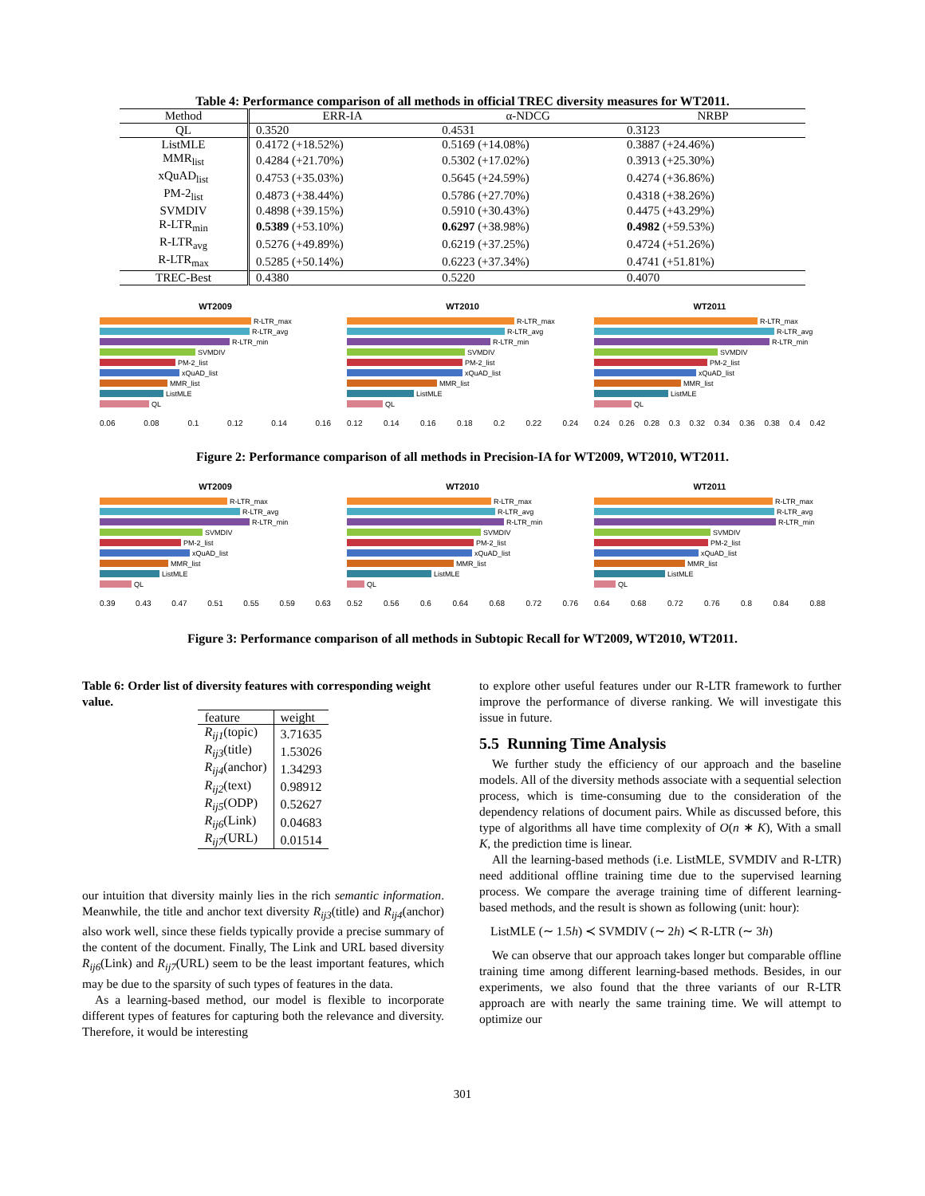Table 4: Performance comparison of all methods in official TREC diversity measures for WT2011.
| Method | ERR-IA | α-NDCG | NRBP |
| --- | --- | --- | --- |
| QL | 0.3520 | 0.4531 | 0.3123 |
| ListMLE | 0.4172 (+18.52%) | 0.5169 (+14.08%) | 0.3887 (+24.46%) |
| MMR<sub>list</sub> | 0.4284 (+21.70%) | 0.5302 (+17.02%) | 0.3913 (+25.30%) |
| xQuAD<sub>list</sub> | 0.4753 (+35.03%) | 0.5645 (+24.59%) | 0.4274 (+36.86%) |
| PM-2<sub>list</sub> | 0.4873 (+38.44%) | 0.5786 (+27.70%) | 0.4318 (+38.26%) |
| SVMDIV | 0.4898 (+39.15%) | 0.5910 (+30.43%) | 0.4475 (+43.29%) |
| R-LTR<sub>min</sub> | 0.5389 (+53.10%) | 0.6297 (+38.98%) | 0.4982 (+59.53%) |
| R-LTR<sub>avg</sub> | 0.5276 (+49.89%) | 0.6219 (+37.25%) | 0.4724 (+51.26%) |
| R-LTR<sub>max</sub> | 0.5285 (+50.14%) | 0.6223 (+37.34%) | 0.4741 (+51.81%) |
| TREC-Best | 0.4380 | 0.5220 | 0.4070 |
WT2009
R-LTR_max
R-LTR_avg
R-LTR_min
SVMDIV
PM-2_list
xQuAD_list
MMR_list
ListMLE
QL
0.06 0.08 0.1 0.12 0.14 0.16
WT2010
R-LTR_max
R-LTR_avg
R-LTR_min
SVMDIV
PM-2_list
xQuAD_list
MMR_list
ListMLE
QL
0.12 0.14 0.16 0.18 0.2 0.22 0.24
WT2011
R-LTR_max
R-LTR_avg
R-LTR_min
SVMDIV
PM-2_list
xQuAD_list
MMR_list
ListMLE
QL
0.24 0.26 0.28 0.3 0.32 0.34 0.36 0.38 0.4 0.42
Figure 2: Performance comparison of all methods in Precision-IA for WT2009, WT2010, WT2011.
WT2009
R-LTR_max
R-LTR_avg
R-LTR_min
SVMDIV
PM-2_list
xQuAD_list
MMR_list
ListMLE
QL
0.39 0.43 0.47 0.51 0.55 0.59 0.63
WT2010
R-LTR_max
R-LTR_avg
R-LTR_min
SVMDIV
PM-2_list
xQuAD_list
MMR_list
ListMLE
QL
0.52 0.56 0.6 0.64 0.68 0.72 0.76
WT2011
R-LTR_max
R-LTR_avg
R-LTR_min
SVMDIV
PM-2_list
xQuAD_list
MMR_list
ListMLE
QL
0.64 0.68 0.72 0.76 0.8 0.84 0.88
Figure 3: Performance comparison of all methods in Subtopic Recall for WT2009, WT2010, WT2011.
Table 6: Order list of diversity features with corresponding weight value.
| feature | weight |
| --- | --- |
| R<sub>ij1</sub> (topic) | 3.71635 |
| R<sub>ij3</sub> (title) | 1.53026 |
| R<sub>ij4</sub> (anchor) | 1.34293 |
| R<sub>ij2</sub> (text) | 0.98912 |
| R<sub>ij5</sub> (ODP) | 0.52627 |
| R<sub>ij6</sub> (Link) | 0.04683 |
| R<sub>ij7</sub> (URL) | 0.01514 |
our intuition that diversity mainly lies in the rich semantic information. Meanwhile, the title and anchor text diversity R<sub>ij3</sub>(title) and R<sub>ij4</sub>(anchor) also work well, since these fields typically provide a precise summary of the content of the document. Finally, The Link and URL based diversity R<sub>ij6</sub>(Link) and R<sub>ij7</sub>(URL) seem to be the least important features, which may be due to the sparsity of such types of features in the data.
As a learning-based method, our model is flexible to incorporate different types of features for capturing both the relevance and diversity. Therefore, it would be interesting
to explore other useful features under our R-LTR framework to further improve the performance of diverse ranking. We will investigate this issue in future.
5.5 Running Time Analysis
We further study the efficiency of our approach and the baseline models. All of the diversity methods associate with a sequential selection process, which is time-consuming due to the consideration of the dependency relations of document pairs. While as discussed before, this type of algorithms all have time complexity of O(n ∗ K), With a small K, the prediction time is linear.
All the learning-based methods (i.e. ListMLE, SVMDIV and R-LTR) need additional offline training time due to the supervised learning process. We compare the average training time of different learning-based methods, and the result is shown as following (unit: hour):
ListMLE (∼ 1.5h) ≺ SVMDIV (∼ 2h) ≺ R-LTR (∼ 3h)
We can observe that our approach takes longer but comparable offline training time among different learning-based methods. Besides, in our experiments, we also found that the three variants of our R-LTR approach are with nearly the same training time. We will attempt to optimize our
301